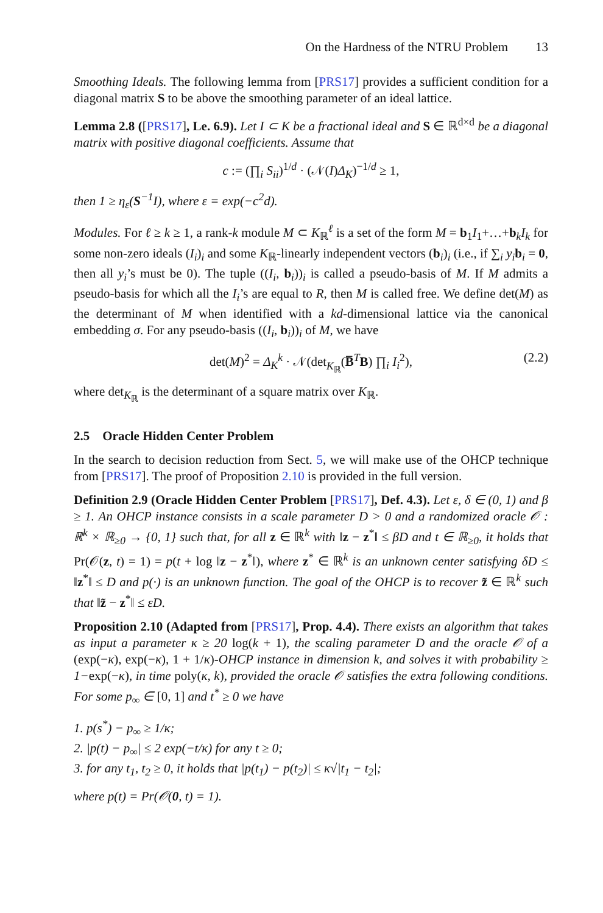On the Hardness of the NTRU Problem 13
Smoothing Ideals. The following lemma from [PRS17] provides a sufficient condition for a diagonal matrix S to be above the smoothing parameter of an ideal lattice.
Lemma 2.8 ([PRS17], Le. 6.9). Let I ⊂ K be a fractional ideal and S ∈ ℝ<sup>d×d</sup> be a diagonal matrix with positive diagonal coefficients. Assume that
c := (∏<sub>i</sub> S<sub>ii</sub>)<sup>1/d</sup> · (𝒩(I)Δ<sub>K</sub>)<sup>−1/d</sup> ≥ 1,
then 1 ≥ η<sub>ε</sub>(S<sup>−1</sup>I), where ε = exp(−c<sup>2</sup>d).
Modules. For ℓ ≥ k ≥ 1, a rank-k module M ⊂ K<sub>ℝ</sub><sup>ℓ</sup> is a set of the form M = b<sub>1</sub>I<sub>1</sub>+…+b<sub>k</sub>I<sub>k</sub> for some non-zero ideals (I<sub>i</sub>)<sub>i</sub> and some K<sub>ℝ</sub>-linearly independent vectors (b<sub>i</sub>)<sub>i</sub> (i.e., if ∑<sub>i</sub> y<sub>i</sub> b<sub>i</sub> = 0, then all y<sub>i</sub>’s must be 0). The tuple ((I<sub>i</sub>, b<sub>i</sub>))<sub>i</sub> is called a pseudo-basis of M. If M admits a pseudo-basis for which all the I<sub>i</sub>’s are equal to R, then M is called free. We define det(M) as the determinant of M when identified with a kd-dimensional lattice via the canonical embedding σ. For any pseudo-basis ((I<sub>i</sub>, b<sub>i</sub>))<sub>i</sub> of M, we have
det(M)<sup>2</sup> = Δ<sub>K</sub><sup>k</sup> · 𝒩(det<sub>K<sub>ℝ</sub></sub>(B̅<sup>T</sup>B) ∏<sub>i</sub> I<sub>i</sub><sup>2</sup>), (2.2)
where det<sub>K<sub>ℝ</sub></sub> is the determinant of a square matrix over K<sub>ℝ</sub>.
2.5 Oracle Hidden Center Problem
In the search to decision reduction from Sect. 5, we will make use of the OHCP technique from [PRS17]. The proof of Proposition 2.10 is provided in the full version.
Definition 2.9 (Oracle Hidden Center Problem [PRS17], Def. 4.3). Let ε, δ ∈ (0, 1) and β ≥ 1. An OHCP instance consists in a scale parameter D > 0 and a randomized oracle 𝒪 : ℝ<sup>k</sup> × ℝ<sub>≥0</sub> → {0, 1} such that, for all z ∈ ℝ<sup>k</sup> with ‖z − z<sup>*</sup>‖ ≤ βD and t ∈ ℝ<sub>≥0</sub>, it holds that Pr(𝒪(z, t) = 1) = p(t + log ‖z − z<sup>*</sup>‖), where z<sup>*</sup> ∈ ℝ<sup>k</sup> is an unknown center satisfying δD ≤ ‖z<sup>*</sup>‖ ≤ D and p(·) is an unknown function. The goal of the OHCP is to recover z̃ ∈ ℝ<sup>k</sup> such that ‖z̃ − z<sup>*</sup>‖ ≤ εD.
Proposition 2.10 (Adapted from [PRS17], Prop. 4.4). There exists an algorithm that takes as input a parameter κ ≥ 20 log(k + 1), the scaling parameter D and the oracle 𝒪 of a (exp(−κ), exp(−κ), 1 + 1/κ)-OHCP instance in dimension k, and solves it with probability ≥ 1−exp(−κ), in time poly(κ, k), provided the oracle 𝒪 satisfies the extra following conditions. For some p<sub>∞</sub> ∈ [0, 1] and t<sup>*</sup> ≥ 0 we have
1. p(s<sup>*</sup>) − p<sub>∞</sub> ≥ 1/κ;
2. |p(t) − p<sub>∞</sub>| ≤ 2 exp(−t/κ) for any t ≥ 0;
3. for any t<sub>1</sub>, t<sub>2</sub> ≥ 0, it holds that |p(t<sub>1</sub>) − p(t<sub>2</sub>)| ≤ κ√|t<sub>1</sub> − t<sub>2</sub>|;
where p(t) = Pr(𝒪(0, t) = 1).